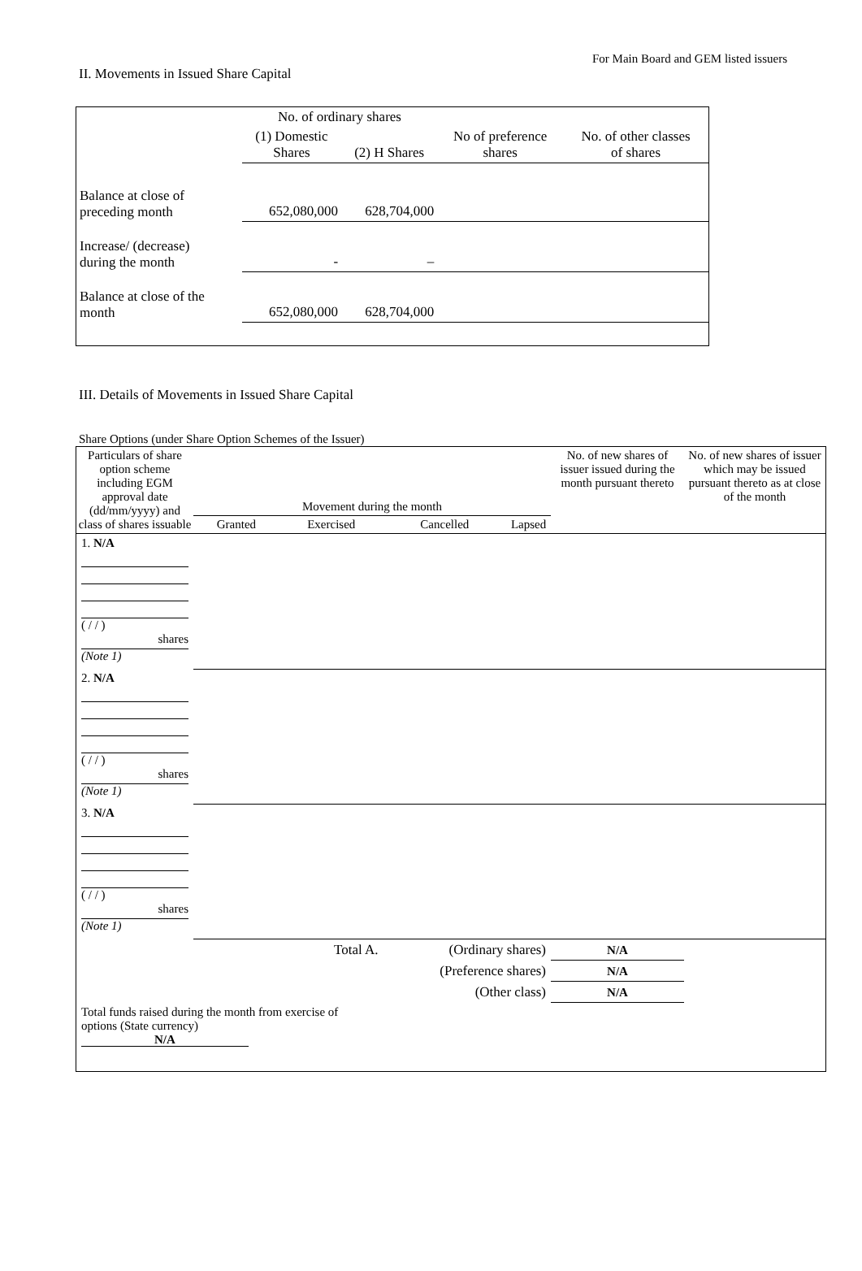For Main Board and GEM listed issuers
II. Movements in Issued Share Capital
| | No. of ordinary shares | | | |
| --- | --- | --- | --- | --- |
| | (1) Domestic Shares | (2) H Shares | No of preference shares | No. of other classes of shares |
| Balance at close of preceding month | 652,080,000 | 628,704,000 | | |
| Increase/ (decrease) during the month | - | – | | |
| Balance at close of the month | 652,080,000 | 628,704,000 | | |
III. Details of Movements in Issued Share Capital
Share Options (under Share Option Schemes of the Issuer)
| Particulars of share option scheme including EGM approval date (dd/mm/yyyy) and class of shares issuable | Movement during the month | | | | No. of new shares of issuer issued during the month pursuant thereto | No. of new shares of issuer which may be issued pursuant thereto as at close of the month |
| --- | --- | --- | --- | --- | --- | --- |
| | Granted | Exercised | Cancelled | Lapsed | | |
| 1. N/A ( / / ) shares (Note 1) | | | | | | |
| 2. N/A ( / / ) shares (Note 1) | | | | | | |
| 3. N/A ( / / ) shares (Note 1) | | | | | | |
| Total A. | | | (Ordinary shares) | | N/A | |
| (Preference shares) | | | | | N/A | |
| (Other class) | | | | | N/A | |
| Total funds raised during the month from exercise of options (State currency) N/A | | | | | | |